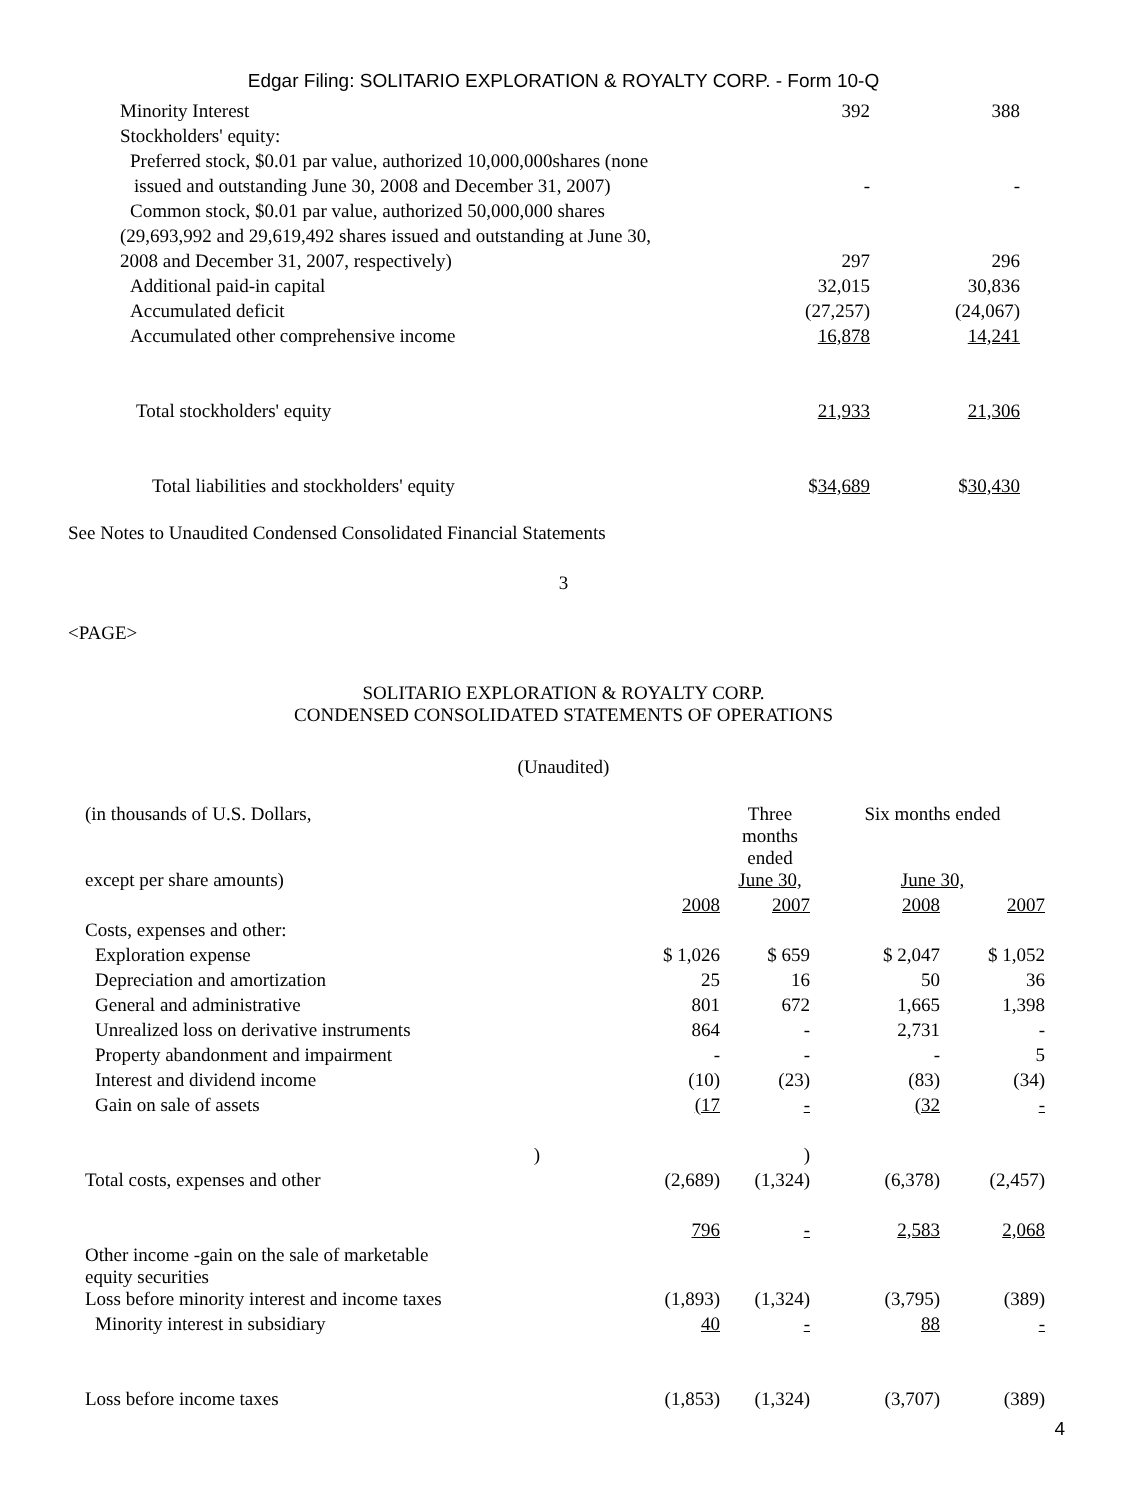Edgar Filing: SOLITARIO EXPLORATION & ROYALTY CORP. - Form 10-Q
| Minority Interest | 392 | 388 |
| Stockholders' equity: | | |
| Preferred stock, $0.01 par value, authorized 10,000,000shares (none | | |
| issued and outstanding June 30, 2008 and December 31, 2007) | - | - |
| Common stock, $0.01 par value, authorized 50,000,000 shares | | |
| (29,693,992 and 29,619,492 shares issued and outstanding at June 30, | | |
| 2008 and December 31, 2007, respectively) | 297 | 296 |
| Additional paid-in capital | 32,015 | 30,836 |
| Accumulated deficit | (27,257) | (24,067) |
| Accumulated other comprehensive income | 16,878 | 14,241 |
| Total stockholders' equity | 21,933 | 21,306 |
| Total liabilities and stockholders' equity | $ 34,689 | $ 30,430 |
See Notes to Unaudited Condensed Consolidated Financial Statements
3
<PAGE>
SOLITARIO EXPLORATION & ROYALTY CORP.
CONDENSED CONSOLIDATED STATEMENTS OF OPERATIONS
(Unaudited)
| (in thousands of U.S. Dollars, | | Three months ended | | Six months ended | |
| except per share amounts) | | June 30, | | June 30, | |
| | 2008 | 2007 | | 2008 | 2007 |
| Costs, expenses and other: | | | | | |
| Exploration expense | $ 1,026 | $ 659 | | $ 2,047 | $ 1,052 |
| Depreciation and amortization | 25 | 16 | | 50 | 36 |
| General and administrative | 801 | 672 | | 1,665 | 1,398 |
| Unrealized loss on derivative instruments | 864 | - | | 2,731 | - |
| Property abandonment and impairment | - | - | | - | 5 |
| Interest and dividend income | (10) | (23) | | (83) | (34) |
| Gain on sale of assets | (17 | - | | (32 | - |
| ) | | ) | | | |
| Total costs, expenses and other | (2,689) | (1,324) | | (6,378) | (2,457) |
| | 796 | - | | 2,583 | 2,068 |
| Other income -gain on the sale of marketable equity securities | | | | | |
| Loss before minority interest and income taxes | (1,893) | (1,324) | | (3,795) | (389) |
| Minority interest in subsidiary | 40 | - | | 88 | - |
| Loss before income taxes | (1,853) | (1,324) | | (3,707) | (389) |
4